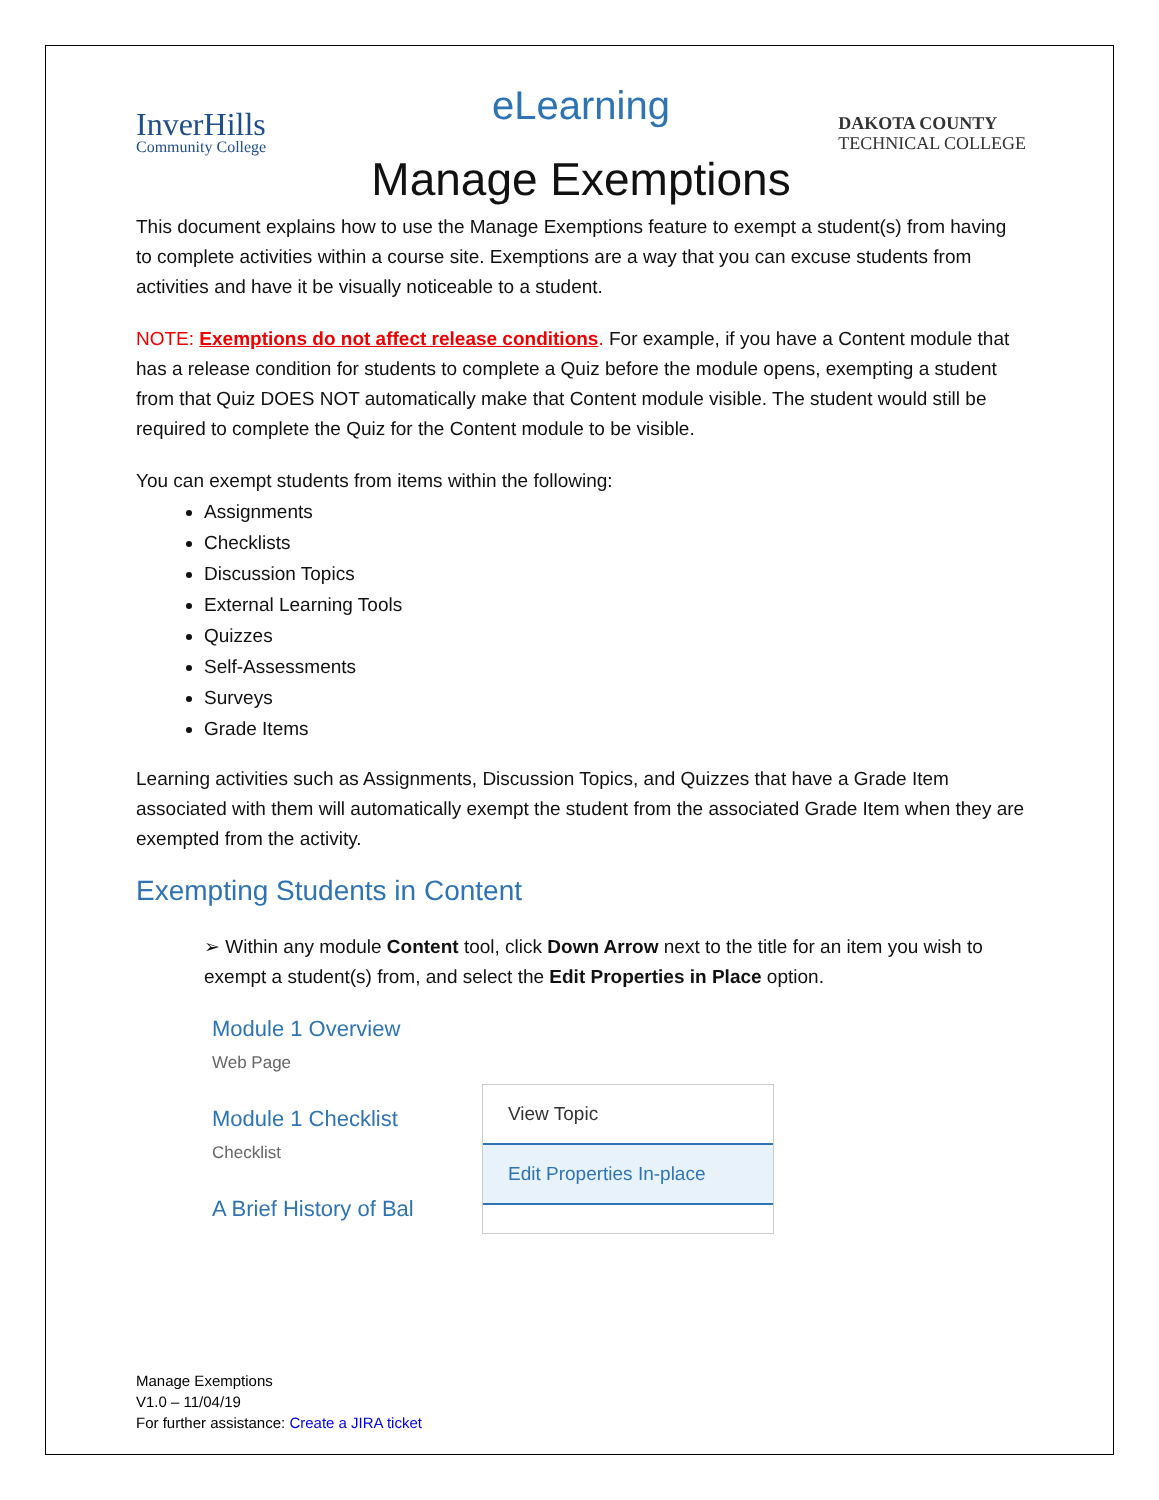eLearning
InverHills
Community College
DAKOTA COUNTY
TECHNICAL COLLEGE
Manage Exemptions
This document explains how to use the Manage Exemptions feature to exempt a student(s) from having to complete activities within a course site. Exemptions are a way that you can excuse students from activities and have it be visually noticeable to a student.
NOTE: Exemptions do not affect release conditions. For example, if you have a Content module that has a release condition for students to complete a Quiz before the module opens, exempting a student from that Quiz DOES NOT automatically make that Content module visible. The student would still be required to complete the Quiz for the Content module to be visible.
You can exempt students from items within the following:
Assignments
Checklists
Discussion Topics
External Learning Tools
Quizzes
Self-Assessments
Surveys
Grade Items
Learning activities such as Assignments, Discussion Topics, and Quizzes that have a Grade Item associated with them will automatically exempt the student from the associated Grade Item when they are exempted from the activity.
Exempting Students in Content
➢ Within any module Content tool, click Down Arrow next to the title for an item you wish to exempt a student(s) from, and select the Edit Properties in Place option.
Module 1 Overview
Web Page
Module 1 Checklist
Checklist
A Brief History of Bal
View Topic
Edit Properties In-place
Manage Exemptions
V1.0 – 11/04/19
For further assistance: Create a JIRA ticket